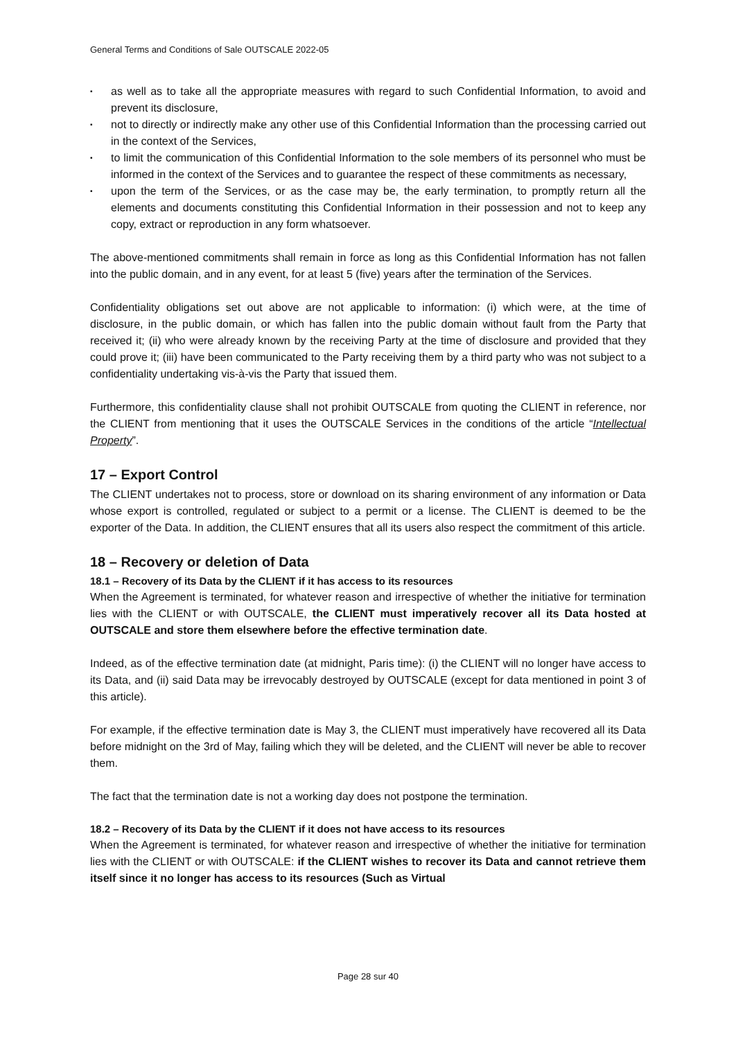General Terms and Conditions of Sale OUTSCALE 2022-05
▪ as well as to take all the appropriate measures with regard to such Confidential Information, to avoid and prevent its disclosure,
▪ not to directly or indirectly make any other use of this Confidential Information than the processing carried out in the context of the Services,
▪ to limit the communication of this Confidential Information to the sole members of its personnel who must be informed in the context of the Services and to guarantee the respect of these commitments as necessary,
▪ upon the term of the Services, or as the case may be, the early termination, to promptly return all the elements and documents constituting this Confidential Information in their possession and not to keep any copy, extract or reproduction in any form whatsoever.
The above-mentioned commitments shall remain in force as long as this Confidential Information has not fallen into the public domain, and in any event, for at least 5 (five) years after the termination of the Services.
Confidentiality obligations set out above are not applicable to information: (i) which were, at the time of disclosure, in the public domain, or which has fallen into the public domain without fault from the Party that received it; (ii) who were already known by the receiving Party at the time of disclosure and provided that they could prove it; (iii) have been communicated to the Party receiving them by a third party who was not subject to a confidentiality undertaking vis-à-vis the Party that issued them.
Furthermore, this confidentiality clause shall not prohibit OUTSCALE from quoting the CLIENT in reference, nor the CLIENT from mentioning that it uses the OUTSCALE Services in the conditions of the article “Intellectual Property”.
17 – Export Control
The CLIENT undertakes not to process, store or download on its sharing environment of any information or Data whose export is controlled, regulated or subject to a permit or a license. The CLIENT is deemed to be the exporter of the Data. In addition, the CLIENT ensures that all its users also respect the commitment of this article.
18 – Recovery or deletion of Data
18.1 – Recovery of its Data by the CLIENT if it has access to its resources
When the Agreement is terminated, for whatever reason and irrespective of whether the initiative for termination lies with the CLIENT or with OUTSCALE, the CLIENT must imperatively recover all its Data hosted at OUTSCALE and store them elsewhere before the effective termination date.
Indeed, as of the effective termination date (at midnight, Paris time): (i) the CLIENT will no longer have access to its Data, and (ii) said Data may be irrevocably destroyed by OUTSCALE (except for data mentioned in point 3 of this article).
For example, if the effective termination date is May 3, the CLIENT must imperatively have recovered all its Data before midnight on the 3rd of May, failing which they will be deleted, and the CLIENT will never be able to recover them.
The fact that the termination date is not a working day does not postpone the termination.
18.2 – Recovery of its Data by the CLIENT if it does not have access to its resources
When the Agreement is terminated, for whatever reason and irrespective of whether the initiative for termination lies with the CLIENT or with OUTSCALE: if the CLIENT wishes to recover its Data and cannot retrieve them itself since it no longer has access to its resources (Such as Virtual
Page 28 sur 40